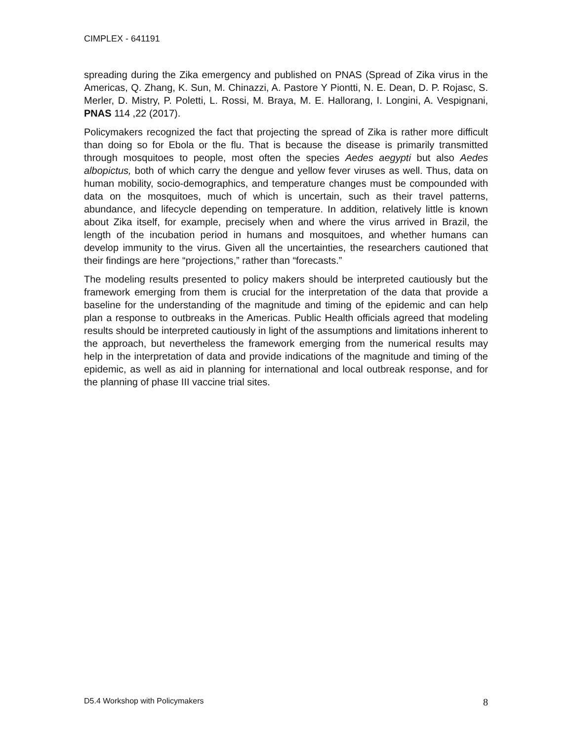CIMPLEX - 641191
spreading during the Zika emergency and published on PNAS (Spread of Zika virus in the Americas, Q. Zhang, K. Sun, M. Chinazzi, A. Pastore Y Piontti, N. E. Dean, D. P. Rojasc, S. Merler, D. Mistry, P. Poletti, L. Rossi, M. Braya, M. E. Hallorang, I. Longini, A. Vespignani, PNAS 114 ,22 (2017).
Policymakers recognized the fact that projecting the spread of Zika is rather more difficult than doing so for Ebola or the flu. That is because the disease is primarily transmitted through mosquitoes to people, most often the species Aedes aegypti but also Aedes albopictus, both of which carry the dengue and yellow fever viruses as well. Thus, data on human mobility, socio-demographics, and temperature changes must be compounded with data on the mosquitoes, much of which is uncertain, such as their travel patterns, abundance, and lifecycle depending on temperature. In addition, relatively little is known about Zika itself, for example, precisely when and where the virus arrived in Brazil, the length of the incubation period in humans and mosquitoes, and whether humans can develop immunity to the virus. Given all the uncertainties, the researchers cautioned that their findings are here “projections,” rather than “forecasts.”
The modeling results presented to policy makers should be interpreted cautiously but the framework emerging from them is crucial for the interpretation of the data that provide a baseline for the understanding of the magnitude and timing of the epidemic and can help plan a response to outbreaks in the Americas. Public Health officials agreed that modeling results should be interpreted cautiously in light of the assumptions and limitations inherent to the approach, but nevertheless the framework emerging from the numerical results may help in the interpretation of data and provide indications of the magnitude and timing of the epidemic, as well as aid in planning for international and local outbreak response, and for the planning of phase III vaccine trial sites.
D5.4 Workshop with Policymakers 8